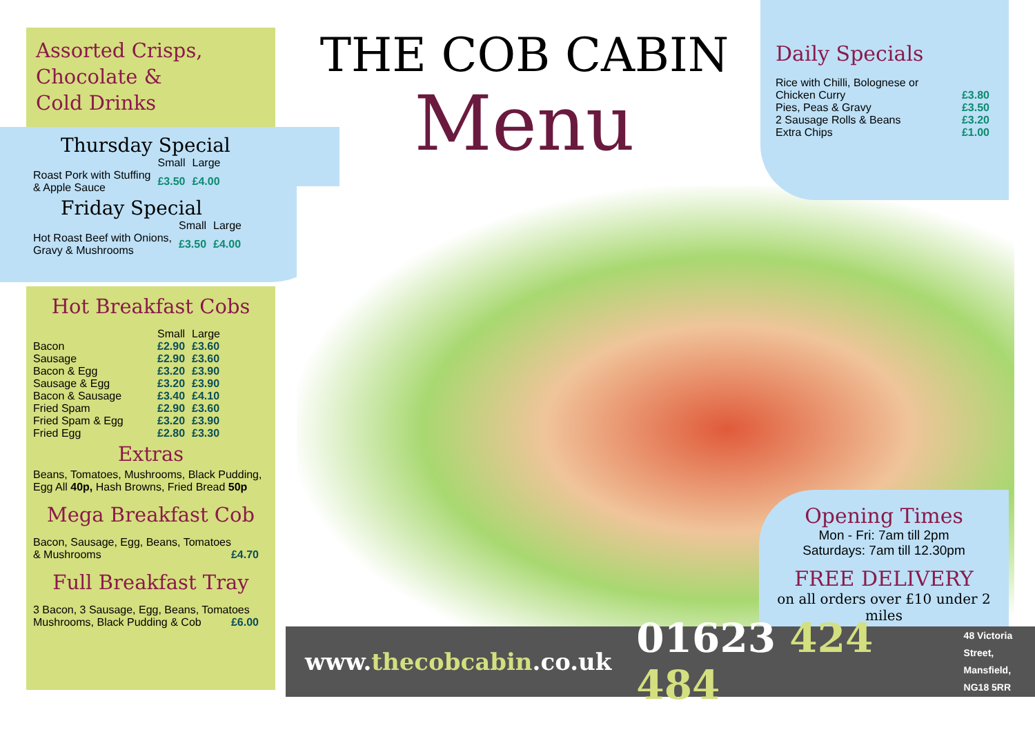Assorted Crisps,
Chocolate &
Cold Drinks
Thursday Special
| | Small | Large |
| Roast Pork with Stuffing & Apple Sauce | £3.50 | £4.00 |
Friday Special
| | Small | Large |
| Hot Roast Beef with Onions, Gravy & Mushrooms | £3.50 | £4.00 |
Hot Breakfast Cobs
| | Small | Large |
| Bacon | £2.90 | £3.60 |
| Sausage | £2.90 | £3.60 |
| Bacon & Egg | £3.20 | £3.90 |
| Sausage & Egg | £3.20 | £3.90 |
| Bacon & Sausage | £3.40 | £4.10 |
| Fried Spam | £2.90 | £3.60 |
| Fried Spam & Egg | £3.20 | £3.90 |
| Fried Egg | £2.80 | £3.30 |
Extras
Beans, Tomatoes, Mushrooms, Black Pudding, Egg All 40p, Hash Browns, Fried Bread 50p
Mega Breakfast Cob
Bacon, Sausage, Egg, Beans, Tomatoes
& Mushrooms £4.70
Full Breakfast Tray
3 Bacon, 3 Sausage, Egg, Beans, Tomatoes
Mushrooms, Black Pudding & Cob £6.00
THE COB CABIN
Menu
Daily Specials
| Rice with Chilli, Bolognese or Chicken Curry | £3.80 |
| Pies, Peas & Gravy | £3.50 |
| 2 Sausage Rolls & Beans | £3.20 |
| Extra Chips | £1.00 |
Opening Times
Mon - Fri: 7am till 2pm
Saturdays: 7am till 12.30pm
FREE DELIVERY
on all orders over £10 under 2 miles
www.thecobcabin.co.uk 01623 424 484 48 Victoria Street,
Mansfield,
NG18 5RR